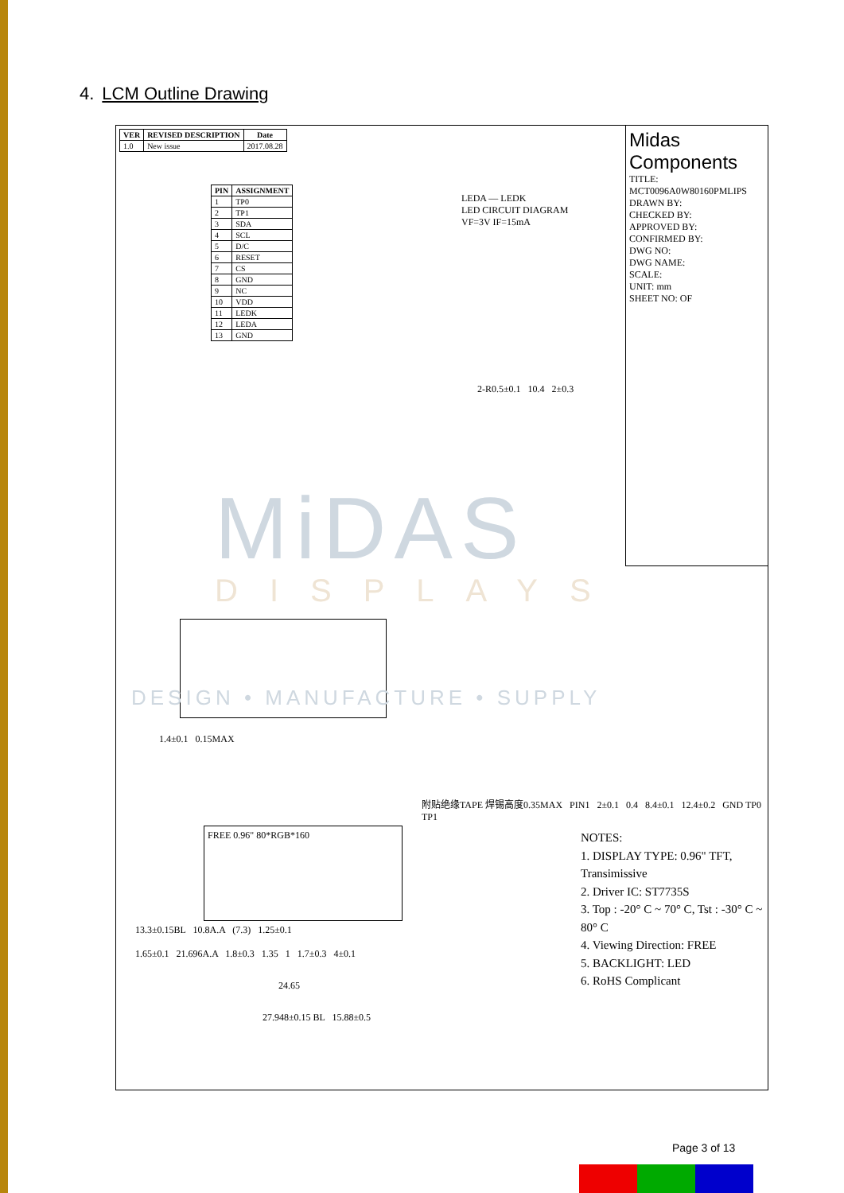4. LCM Outline Drawing
| VER | REVISED DESCRIPTION | Date |
| --- | --- | --- |
| 1.0 | New issue | 2017.08.28 |
| PIN | ASSIGNMENT |
| --- | --- |
| 1 | TP0 |
| 2 | TP1 |
| 3 | SDA |
| 4 | SCL |
| 5 | D/C |
| 6 | RESET |
| 7 | CS |
| 8 | GND |
| 9 | NC |
| 10 | VDD |
| 11 | LEDK |
| 12 | LEDA |
| 13 | GND |
LEDA — LEDK
LED CIRCUIT DIAGRAM
VF=3V IF=15mA
2-R0.5±0.1 10.4 2±0.3
1.4±0.1 0.15MAX
FREE 0.96" 80*RGB*160
附贴绝缘TAPE 焊锡高度0.35MAX PIN1 2±0.1 0.4 8.4±0.1 12.4±0.2 GND TP0 TP1
13.3±0.15BL 10.8A.A (7.3) 1.25±0.1
1.65±0.1 21.696A.A 1.8±0.3 1.35 1 1.7±0.3 4±0.1
24.65
27.948±0.15 BL 15.88±0.5
NOTES:
1. DISPLAY TYPE: 0.96" TFT, Transimissive
2. Driver IC: ST7735S
3. Top : -20° C ~ 70° C, Tst : -30° C ~ 80° C
4. Viewing Direction: FREE
5. BACKLIGHT: LED
6. RoHS Complicant
Midas Components
TITLE: MCT0096A0W80160PMLIPS
DRAWN BY:
CHECKED BY:
APPROVED BY:
CONFIRMED BY:
DWG NO:
DWG NAME:
SCALE:
UNIT: mm
SHEET NO: OF
MiDAS
DISPLAYS
DESIGN • MANUFACTURE • SUPPLY
Page 3 of 13